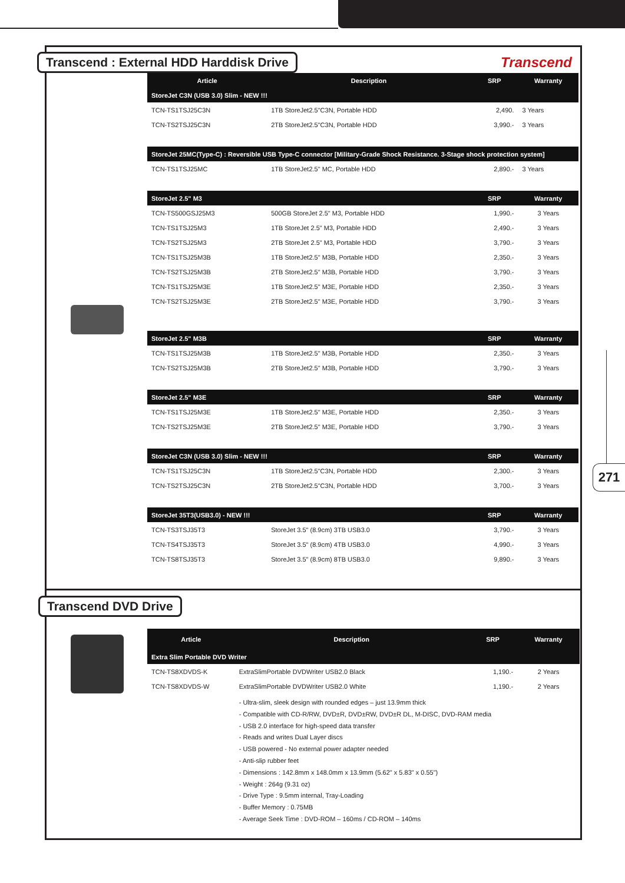271
Transcend
Transcend : External HDD Harddisk Drive
| Article | Description | SRP | Warranty |
| --- | --- | --- | --- |
| StoreJet C3N (USB 3.0) Slim - NEW !!! | | | |
| TCN-TS1TSJ25C3N | 1TB StoreJet2.5"C3N, Portable HDD | 2,490. | 3 Years |
| TCN-TS2TSJ25C3N | 2TB StoreJet2.5"C3N, Portable HDD | 3,990.- | 3 Years |
| StoreJet 25MC(Type-C) : Reversible USB Type-C connector [Military-Grade Shock Resistance. 3-Stage shock protection system] | | | |
| TCN-TS1TSJ25MC | 1TB StoreJet2.5" MC, Portable HDD | 2,890.- | 3 Years |
| StoreJet 2.5" M3 | | SRP | Warranty |
| TCN-TS500GSJ25M3 | 500GB StoreJet 2.5" M3, Portable HDD | 1,990.- | 3 Years |
| TCN-TS1TSJ25M3 | 1TB StoreJet 2.5" M3, Portable HDD | 2,490.- | 3 Years |
| TCN-TS2TSJ25M3 | 2TB StoreJet 2.5" M3, Portable HDD | 3,790.- | 3 Years |
| TCN-TS1TSJ25M3B | 1TB StoreJet2.5" M3B, Portable HDD | 2,350.- | 3 Years |
| TCN-TS2TSJ25M3B | 2TB StoreJet2.5" M3B, Portable HDD | 3,790.- | 3 Years |
| TCN-TS1TSJ25M3E | 1TB StoreJet2.5" M3E, Portable HDD | 2,350.- | 3 Years |
| TCN-TS2TSJ25M3E | 2TB StoreJet2.5" M3E, Portable HDD | 3,790.- | 3 Years |
| StoreJet 2.5" M3B | | SRP | Warranty |
| TCN-TS1TSJ25M3B | 1TB StoreJet2.5" M3B, Portable HDD | 2,350.- | 3 Years |
| TCN-TS2TSJ25M3B | 2TB StoreJet2.5" M3B, Portable HDD | 3,790.- | 3 Years |
| StoreJet 2.5" M3E | | SRP | Warranty |
| TCN-TS1TSJ25M3E | 1TB StoreJet2.5" M3E, Portable HDD | 2,350.- | 3 Years |
| TCN-TS2TSJ25M3E | 2TB StoreJet2.5" M3E, Portable HDD | 3,790.- | 3 Years |
| StoreJet C3N (USB 3.0) Slim - NEW !!! | | SRP | Warranty |
| TCN-TS1TSJ25C3N | 1TB StoreJet2.5"C3N, Portable HDD | 2,300.- | 3 Years |
| TCN-TS2TSJ25C3N | 2TB StoreJet2.5"C3N, Portable HDD | 3,700.- | 3 Years |
| StoreJet 35T3(USB3.0) - NEW !!! | | SRP | Warranty |
| TCN-TS3TSJ35T3 | StoreJet 3.5" (8.9cm) 3TB USB3.0 | 3,790.- | 3 Years |
| TCN-TS4TSJ35T3 | StoreJet 3.5" (8.9cm) 4TB USB3.0 | 4,990.- | 3 Years |
| TCN-TS8TSJ35T3 | StoreJet 3.5" (8.9cm) 8TB USB3.0 | 9,890.- | 3 Years |
Transcend DVD Drive
| Article | Description | SRP | Warranty |
| --- | --- | --- | --- |
| Extra Slim Portable DVD Writer | | | |
| TCN-TS8XDVDS-K | ExtraSlimPortable DVDWriter USB2.0 Black | 1,190.- | 2 Years |
| TCN-TS8XDVDS-W | ExtraSlimPortable DVDWriter USB2.0 White | 1,190.- | 2 Years |
| | - Ultra-slim, sleek design with rounded edges – just 13.9mm thick - Compatible with CD-R/RW, DVD±R, DVD±RW, DVD±R DL, M-DISC, DVD-RAM media - USB 2.0 interface for high-speed data transfer - Reads and writes Dual Layer discs - USB powered - No external power adapter needed - Anti-slip rubber feet - Dimensions : 142.8mm x 148.0mm x 13.9mm (5.62" x 5.83" x 0.55") - Weight : 264g (9.31 oz) - Drive Type : 9.5mm internal, Tray-Loading - Buffer Memory : 0.75MB - Average Seek Time : DVD-ROM – 160ms / CD-ROM – 140ms | | |